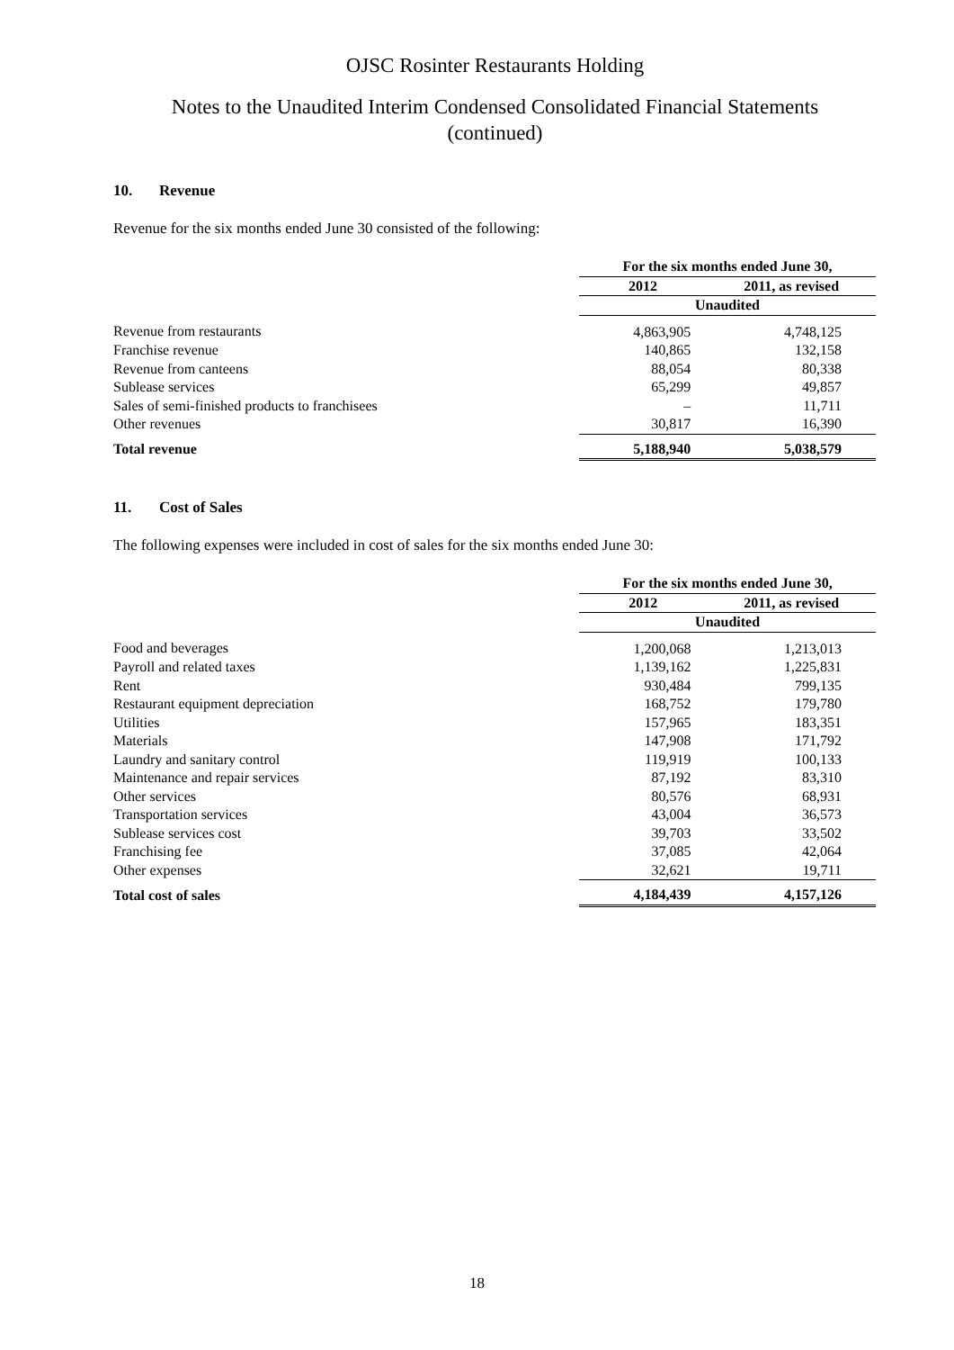OJSC Rosinter Restaurants Holding
Notes to the Unaudited Interim Condensed Consolidated Financial Statements
(continued)
10. Revenue
Revenue for the six months ended June 30 consisted of the following:
| | For the six months ended June 30, | |
| | 2012 | 2011, as revised |
| | Unaudited | |
| Revenue from restaurants | 4,863,905 | 4,748,125 |
| Franchise revenue | 140,865 | 132,158 |
| Revenue from canteens | 88,054 | 80,338 |
| Sublease services | 65,299 | 49,857 |
| Sales of semi-finished products to franchisees | – | 11,711 |
| Other revenues | 30,817 | 16,390 |
| Total revenue | 5,188,940 | 5,038,579 |
11. Cost of Sales
The following expenses were included in cost of sales for the six months ended June 30:
| | For the six months ended June 30, | |
| | 2012 | 2011, as revised |
| | Unaudited | |
| Food and beverages | 1,200,068 | 1,213,013 |
| Payroll and related taxes | 1,139,162 | 1,225,831 |
| Rent | 930,484 | 799,135 |
| Restaurant equipment depreciation | 168,752 | 179,780 |
| Utilities | 157,965 | 183,351 |
| Materials | 147,908 | 171,792 |
| Laundry and sanitary control | 119,919 | 100,133 |
| Maintenance and repair services | 87,192 | 83,310 |
| Other services | 80,576 | 68,931 |
| Transportation services | 43,004 | 36,573 |
| Sublease services cost | 39,703 | 33,502 |
| Franchising fee | 37,085 | 42,064 |
| Other expenses | 32,621 | 19,711 |
| Total cost of sales | 4,184,439 | 4,157,126 |
18